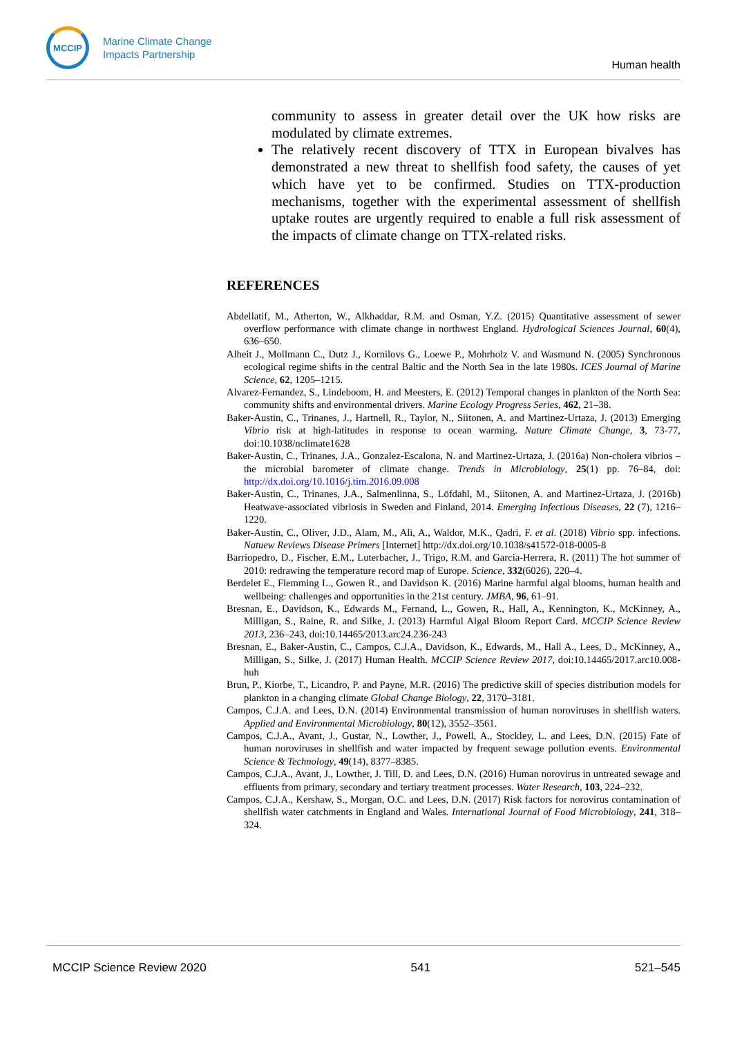MCCIP
Marine Climate Change
Impacts Partnership
Human health
community to assess in greater detail over the UK how risks are modulated by climate extremes.
The relatively recent discovery of TTX in European bivalves has demonstrated a new threat to shellfish food safety, the causes of yet which have yet to be confirmed. Studies on TTX-production mechanisms, together with the experimental assessment of shellfish uptake routes are urgently required to enable a full risk assessment of the impacts of climate change on TTX-related risks.
REFERENCES
Abdellatif, M., Atherton, W., Alkhaddar, R.M. and Osman, Y.Z. (2015) Quantitative assessment of sewer overflow performance with climate change in northwest England. Hydrological Sciences Journal, 60(4), 636–650.
Alheit J., Mollmann C., Dutz J., Kornilovs G., Loewe P., Mohrholz V. and Wasmund N. (2005) Synchronous ecological regime shifts in the central Baltic and the North Sea in the late 1980s. ICES Journal of Marine Science, 62, 1205–1215.
Alvarez-Fernandez, S., Lindeboom, H. and Meesters, E. (2012) Temporal changes in plankton of the North Sea: community shifts and environmental drivers. Marine Ecology Progress Series, 462, 21–38.
Baker-Austin, C., Trinanes, J., Hartnell, R., Taylor, N., Siitonen, A. and Martinez-Urtaza, J. (2013) Emerging Vibrio risk at high-latitudes in response to ocean warming. Nature Climate Change, 3, 73-77, doi:10.1038/nclimate1628
Baker-Austin, C., Trinanes, J.A., Gonzalez-Escalona, N. and Martinez-Urtaza, J. (2016a) Non-cholera vibrios – the microbial barometer of climate change. Trends in Microbiology, 25(1) pp. 76–84, doi: http://dx.doi.org/10.1016/j.tim.2016.09.008
Baker-Austin, C., Trinanes, J.A., Salmenlinna, S., Löfdahl, M., Siitonen, A. and Martinez-Urtaza, J. (2016b) Heatwave-associated vibriosis in Sweden and Finland, 2014. Emerging Infectious Diseases, 22 (7), 1216–1220.
Baker-Austin, C., Oliver, J.D., Alam, M., Ali, A., Waldor, M.K., Qadri, F. et al. (2018) Vibrio spp. infections. Natuew Reviews Disease Primers [Internet] http://dx.doi.org/10.1038/s41572-018-0005-8
Barriopedro, D., Fischer, E.M., Luterbacher, J., Trigo, R.M. and Garcia-Herrera, R. (2011) The hot summer of 2010: redrawing the temperature record map of Europe. Science, 332(6026), 220–4.
Berdelet E., Flemming L., Gowen R., and Davidson K. (2016) Marine harmful algal blooms, human health and wellbeing: challenges and opportunities in the 21st century. JMBA, 96, 61–91.
Bresnan, E., Davidson, K., Edwards M., Fernand, L., Gowen, R., Hall, A., Kennington, K., McKinney, A., Milligan, S., Raine, R. and Silke, J. (2013) Harmful Algal Bloom Report Card. MCCIP Science Review 2013, 236–243, doi:10.14465/2013.arc24.236-243
Bresnan, E., Baker-Austin, C., Campos, C.J.A., Davidson, K., Edwards, M., Hall A., Lees, D., McKinney, A., Milligan, S., Silke, J. (2017) Human Health. MCCIP Science Review 2017, doi:10.14465/2017.arc10.008-huh
Brun, P., Kiorbe, T., Licandro, P. and Payne, M.R. (2016) The predictive skill of species distribution models for plankton in a changing climate Global Change Biology, 22, 3170–3181.
Campos, C.J.A. and Lees, D.N. (2014) Environmental transmission of human noroviruses in shellfish waters. Applied and Environmental Microbiology, 80(12), 3552–3561.
Campos, C.J.A., Avant, J., Gustar, N., Lowther, J., Powell, A., Stockley, L. and Lees, D.N. (2015) Fate of human noroviruses in shellfish and water impacted by frequent sewage pollution events. Environmental Science & Technology, 49(14), 8377–8385.
Campos, C.J.A., Avant, J., Lowther, J. Till, D. and Lees, D.N. (2016) Human norovirus in untreated sewage and effluents from primary, secondary and tertiary treatment processes. Water Research, 103, 224–232.
Campos, C.J.A., Kershaw, S., Morgan, O.C. and Lees, D.N. (2017) Risk factors for norovirus contamination of shellfish water catchments in England and Wales. International Journal of Food Microbiology, 241, 318–324.
MCCIP Science Review 2020 541 521–545